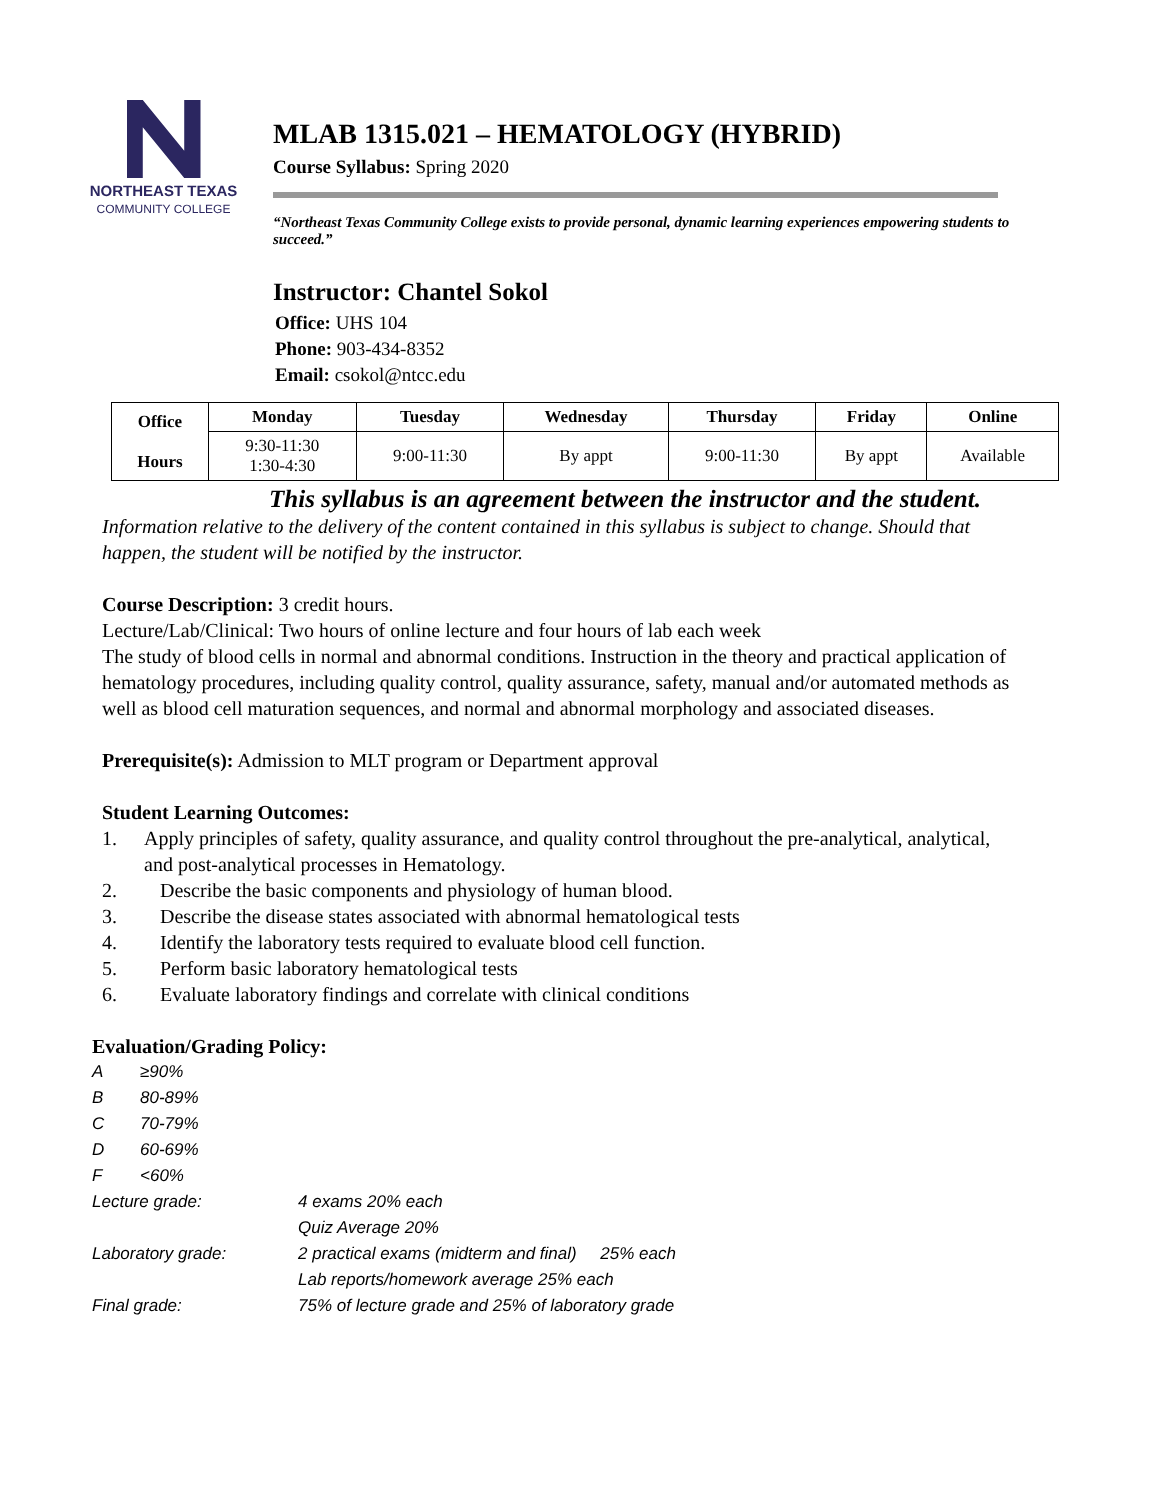NORTHEAST TEXAS
COMMUNITY COLLEGE
MLAB 1315.021 – HEMATOLOGY (HYBRID)
Course Syllabus: Spring 2020
“Northeast Texas Community College exists to provide personal, dynamic learning experiences empowering students to succeed.”
Instructor: Chantel Sokol
Office: UHS 104
Phone: 903-434-8352
Email: csokol@ntcc.edu
| Office Hours | Monday | Tuesday | Wednesday | Thursday | Friday | Online |
| --- | --- | --- | --- | --- | --- | --- |
| | 9:30-11:30 1:30-4:30 | 9:00-11:30 | By appt | 9:00-11:30 | By appt | Available |
This syllabus is an agreement between the instructor and the student.
Information relative to the delivery of the content contained in this syllabus is subject to change. Should that happen, the student will be notified by the instructor.
Course Description: 3 credit hours.
Lecture/Lab/Clinical: Two hours of online lecture and four hours of lab each week
The study of blood cells in normal and abnormal conditions. Instruction in the theory and practical application of hematology procedures, including quality control, quality assurance, safety, manual and/or automated methods as well as blood cell maturation sequences, and normal and abnormal morphology and associated diseases.
Prerequisite(s): Admission to MLT program or Department approval
Student Learning Outcomes:
1. Apply principles of safety, quality assurance, and quality control throughout the pre-analytical, analytical, and post-analytical processes in Hematology.
2. Describe the basic components and physiology of human blood.
3. Describe the disease states associated with abnormal hematological tests
4. Identify the laboratory tests required to evaluate blood cell function.
5. Perform basic laboratory hematological tests
6. Evaluate laboratory findings and correlate with clinical conditions
Evaluation/Grading Policy:
| A | ≥90% |
| B | 80-89% |
| C | 70-79% |
| D | 60-69% |
| F | <60% |
| Lecture grade: | 4 exams 20% each |
| | Quiz Average 20% |
| Laboratory grade: | 2 practical exams (midterm and final) 25% each |
| | Lab reports/homework average 25% each |
| Final grade: | 75% of lecture grade and 25% of laboratory grade |